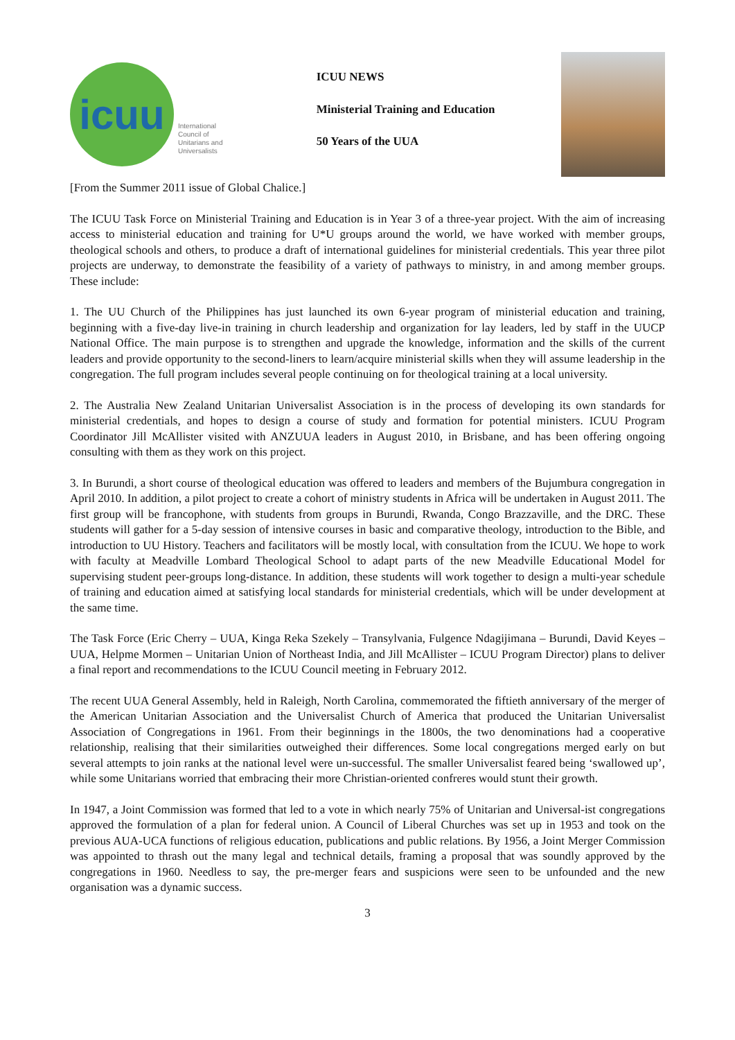icuu
International
Council of
Unitarians and
Universalists
ICUU NEWS
Ministerial Training and Education
50 Years of the UUA
[From the Summer 2011 issue of Global Chalice.]
The ICUU Task Force on Ministerial Training and Education is in Year 3 of a three-year project. With the aim of increasing access to ministerial education and training for U*U groups around the world, we have worked with member groups, theological schools and others, to produce a draft of international guidelines for ministerial credentials. This year three pilot projects are underway, to demonstrate the feasibility of a variety of pathways to ministry, in and among member groups. These include:
1. The UU Church of the Philippines has just launched its own 6-year program of ministerial education and training, beginning with a five-day live-in training in church leadership and organization for lay leaders, led by staff in the UUCP National Office. The main purpose is to strengthen and upgrade the knowledge, information and the skills of the current leaders and provide opportunity to the second-liners to learn/acquire ministerial skills when they will assume leadership in the congregation. The full program includes several people continuing on for theological training at a local university.
2. The Australia New Zealand Unitarian Universalist Association is in the process of developing its own standards for ministerial credentials, and hopes to design a course of study and formation for potential ministers. ICUU Program Coordinator Jill McAllister visited with ANZUUA leaders in August 2010, in Brisbane, and has been offering ongoing consulting with them as they work on this project.
3. In Burundi, a short course of theological education was offered to leaders and members of the Bujumbura congregation in April 2010. In addition, a pilot project to create a cohort of ministry students in Africa will be undertaken in August 2011. The first group will be francophone, with students from groups in Burundi, Rwanda, Congo Brazzaville, and the DRC. These students will gather for a 5-day session of intensive courses in basic and comparative theology, introduction to the Bible, and introduction to UU History. Teachers and facilitators will be mostly local, with consultation from the ICUU. We hope to work with faculty at Meadville Lombard Theological School to adapt parts of the new Meadville Educational Model for supervising student peer-groups long-distance. In addition, these students will work together to design a multi-year schedule of training and education aimed at satisfying local standards for ministerial credentials, which will be under development at the same time.
The Task Force (Eric Cherry – UUA, Kinga Reka Szekely – Transylvania, Fulgence Ndagijimana – Burundi, David Keyes – UUA, Helpme Mormen – Unitarian Union of Northeast India, and Jill McAllister – ICUU Program Director) plans to deliver a final report and recommendations to the ICUU Council meeting in February 2012.
The recent UUA General Assembly, held in Raleigh, North Carolina, commemorated the fiftieth anniversary of the merger of the American Unitarian Association and the Universalist Church of America that produced the Unitarian Universalist Association of Congregations in 1961. From their beginnings in the 1800s, the two denominations had a cooperative relationship, realising that their similarities outweighed their differences. Some local congregations merged early on but several attempts to join ranks at the national level were un-successful. The smaller Universalist feared being ‘swallowed up’, while some Unitarians worried that embracing their more Christian-oriented confreres would stunt their growth.
In 1947, a Joint Commission was formed that led to a vote in which nearly 75% of Unitarian and Universal-ist congregations approved the formulation of a plan for federal union. A Council of Liberal Churches was set up in 1953 and took on the previous AUA-UCA functions of religious education, publications and public relations. By 1956, a Joint Merger Commission was appointed to thrash out the many legal and technical details, framing a proposal that was soundly approved by the congregations in 1960. Needless to say, the pre-merger fears and suspicions were seen to be unfounded and the new organisation was a dynamic success.
3